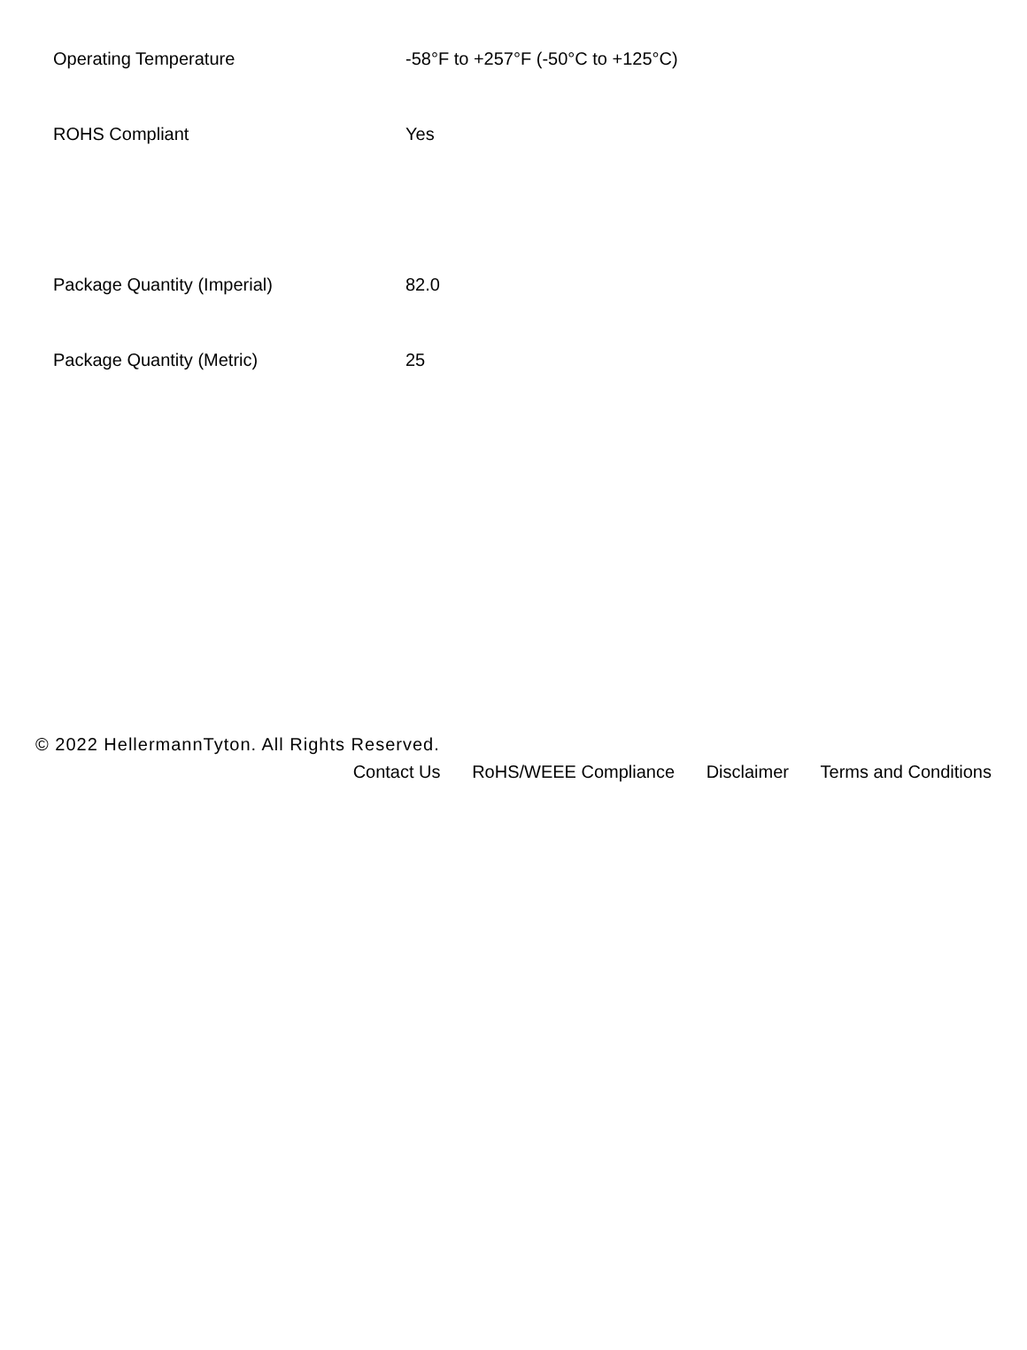| Operating Temperature | -58°F to +257°F (-50°C to +125°C) |
| ROHS Compliant | Yes |
| Package Quantity (Imperial) | 82.0 |
| Package Quantity (Metric) | 25 |
© 2022 HellermannTyton. All Rights Reserved.
Contact Us RoHS/WEEE Compliance Disclaimer Terms and Conditions